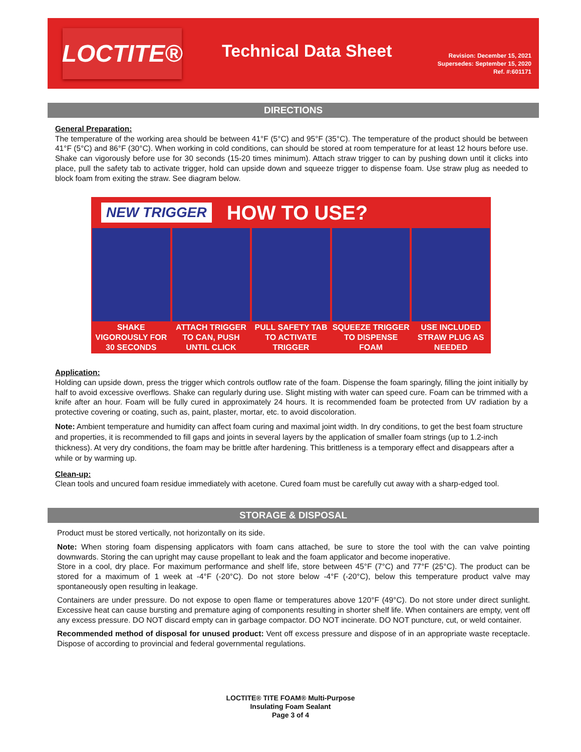LOCTITE®
Technical Data Sheet
Revision: December 15, 2021
Supersedes: September 15, 2020
Ref. #:601171
DIRECTIONS
General Preparation:
The temperature of the working area should be between 41°F (5°C) and 95°F (35°C). The temperature of the product should be between 41°F (5°C) and 86°F (30°C). When working in cold conditions, can should be stored at room temperature for at least 12 hours before use. Shake can vigorously before use for 30 seconds (15-20 times minimum). Attach straw trigger to can by pushing down until it clicks into place, pull the safety tab to activate trigger, hold can upside down and squeeze trigger to dispense foam. Use straw plug as needed to block foam from exiting the straw. See diagram below.
NEW TRIGGER HOW TO USE?
SHAKE VIGOROUSLY FOR 30 SECONDS
ATTACH TRIGGER TO CAN, PUSH UNTIL CLICK
PULL SAFETY TAB TO ACTIVATE TRIGGER
SQUEEZE TRIGGER TO DISPENSE FOAM
USE INCLUDED STRAW PLUG AS NEEDED
Application:
Holding can upside down, press the trigger which controls outflow rate of the foam. Dispense the foam sparingly, filling the joint initially by half to avoid excessive overflows. Shake can regularly during use. Slight misting with water can speed cure. Foam can be trimmed with a knife after an hour. Foam will be fully cured in approximately 24 hours. It is recommended foam be protected from UV radiation by a protective covering or coating, such as, paint, plaster, mortar, etc. to avoid discoloration.
Note: Ambient temperature and humidity can affect foam curing and maximal joint width. In dry conditions, to get the best foam structure and properties, it is recommended to fill gaps and joints in several layers by the application of smaller foam strings (up to 1.2-inch thickness). At very dry conditions, the foam may be brittle after hardening. This brittleness is a temporary effect and disappears after a while or by warming up.
Clean-up:
Clean tools and uncured foam residue immediately with acetone. Cured foam must be carefully cut away with a sharp-edged tool.
STORAGE & DISPOSAL
Product must be stored vertically, not horizontally on its side.
Note: When storing foam dispensing applicators with foam cans attached, be sure to store the tool with the can valve pointing downwards. Storing the can upright may cause propellant to leak and the foam applicator and become inoperative.
Store in a cool, dry place. For maximum performance and shelf life, store between 45°F (7°C) and 77°F (25°C). The product can be stored for a maximum of 1 week at -4°F (-20°C). Do not store below -4°F (-20°C), below this temperature product valve may spontaneously open resulting in leakage.
Containers are under pressure. Do not expose to open flame or temperatures above 120°F (49°C). Do not store under direct sunlight. Excessive heat can cause bursting and premature aging of components resulting in shorter shelf life. When containers are empty, vent off any excess pressure. DO NOT discard empty can in garbage compactor. DO NOT incinerate. DO NOT puncture, cut, or weld container.
Recommended method of disposal for unused product: Vent off excess pressure and dispose of in an appropriate waste receptacle. Dispose of according to provincial and federal governmental regulations.
LOCTITE® TITE FOAM® Multi-Purpose
Insulating Foam Sealant
Page 3 of 4